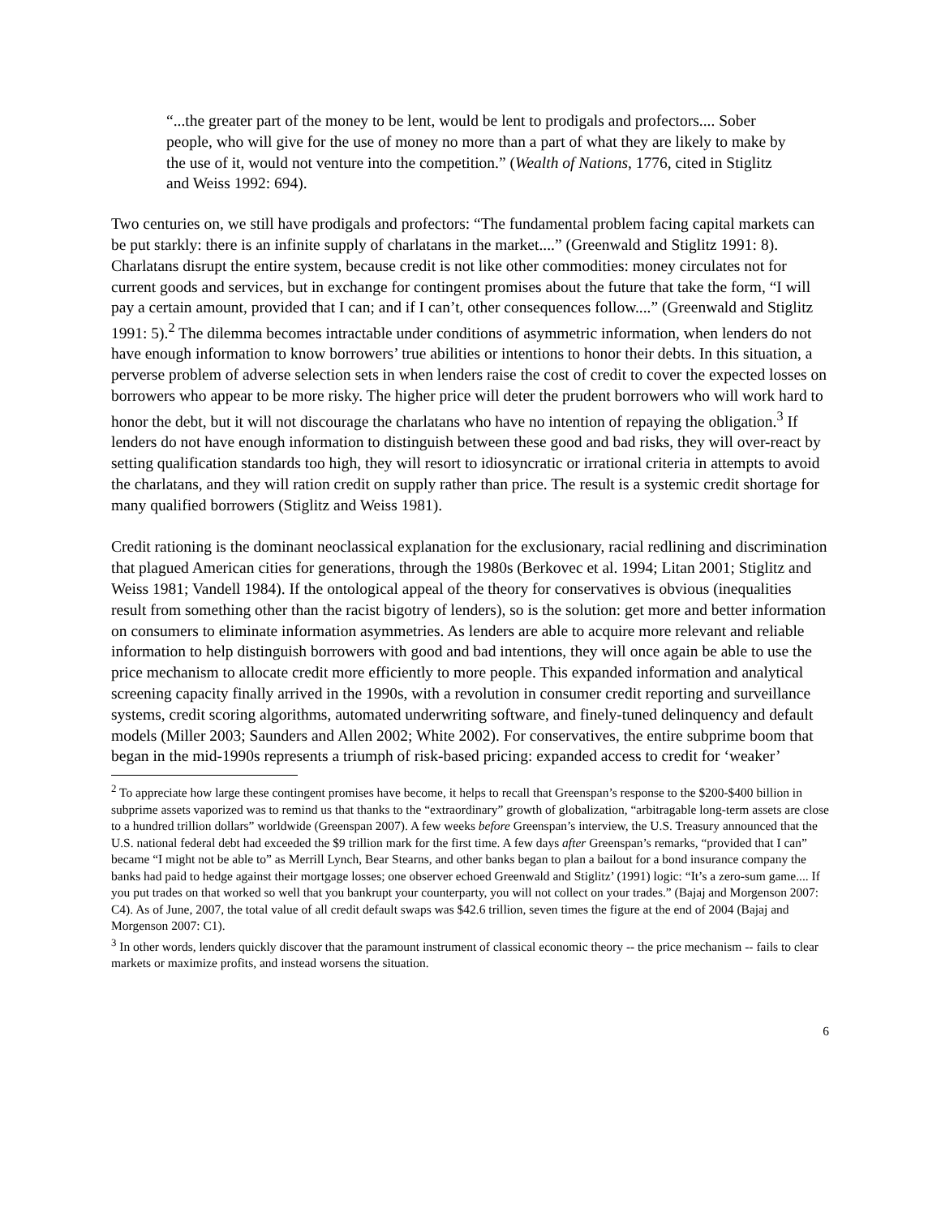“...the greater part of the money to be lent, would be lent to prodigals and profectors.... Sober people, who will give for the use of money no more than a part of what they are likely to make by the use of it, would not venture into the competition.” (Wealth of Nations, 1776, cited in Stiglitz and Weiss 1992: 694).
Two centuries on, we still have prodigals and profectors: “The fundamental problem facing capital markets can be put starkly: there is an infinite supply of charlatans in the market....” (Greenwald and Stiglitz 1991: 8). Charlatans disrupt the entire system, because credit is not like other commodities: money circulates not for current goods and services, but in exchange for contingent promises about the future that take the form, “I will pay a certain amount, provided that I can; and if I can’t, other consequences follow....” (Greenwald and Stiglitz 1991: 5).<sup>2</sup> The dilemma becomes intractable under conditions of asymmetric information, when lenders do not have enough information to know borrowers’ true abilities or intentions to honor their debts. In this situation, a perverse problem of adverse selection sets in when lenders raise the cost of credit to cover the expected losses on borrowers who appear to be more risky. The higher price will deter the prudent borrowers who will work hard to honor the debt, but it will not discourage the charlatans who have no intention of repaying the obligation.<sup>3</sup> If lenders do not have enough information to distinguish between these good and bad risks, they will over-react by setting qualification standards too high, they will resort to idiosyncratic or irrational criteria in attempts to avoid the charlatans, and they will ration credit on supply rather than price. The result is a systemic credit shortage for many qualified borrowers (Stiglitz and Weiss 1981).
Credit rationing is the dominant neoclassical explanation for the exclusionary, racial redlining and discrimination that plagued American cities for generations, through the 1980s (Berkovec et al. 1994; Litan 2001; Stiglitz and Weiss 1981; Vandell 1984). If the ontological appeal of the theory for conservatives is obvious (inequalities result from something other than the racist bigotry of lenders), so is the solution: get more and better information on consumers to eliminate information asymmetries. As lenders are able to acquire more relevant and reliable information to help distinguish borrowers with good and bad intentions, they will once again be able to use the price mechanism to allocate credit more efficiently to more people. This expanded information and analytical screening capacity finally arrived in the 1990s, with a revolution in consumer credit reporting and surveillance systems, credit scoring algorithms, automated underwriting software, and finely-tuned delinquency and default models (Miller 2003; Saunders and Allen 2002; White 2002). For conservatives, the entire subprime boom that began in the mid-1990s represents a triumph of risk-based pricing: expanded access to credit for ‘weaker’
<sup>2</sup> To appreciate how large these contingent promises have become, it helps to recall that Greenspan’s response to the $200-$400 billion in subprime assets vaporized was to remind us that thanks to the “extraordinary” growth of globalization, “arbitragable long-term assets are close to a hundred trillion dollars” worldwide (Greenspan 2007). A few weeks before Greenspan’s interview, the U.S. Treasury announced that the U.S. national federal debt had exceeded the $9 trillion mark for the first time. A few days after Greenspan’s remarks, “provided that I can” became “I might not be able to” as Merrill Lynch, Bear Stearns, and other banks began to plan a bailout for a bond insurance company the banks had paid to hedge against their mortgage losses; one observer echoed Greenwald and Stiglitz’ (1991) logic: “It’s a zero-sum game.... If you put trades on that worked so well that you bankrupt your counterparty, you will not collect on your trades.” (Bajaj and Morgenson 2007: C4). As of June, 2007, the total value of all credit default swaps was $42.6 trillion, seven times the figure at the end of 2004 (Bajaj and Morgenson 2007: C1).
<sup>3</sup> In other words, lenders quickly discover that the paramount instrument of classical economic theory -- the price mechanism -- fails to clear markets or maximize profits, and instead worsens the situation.
6